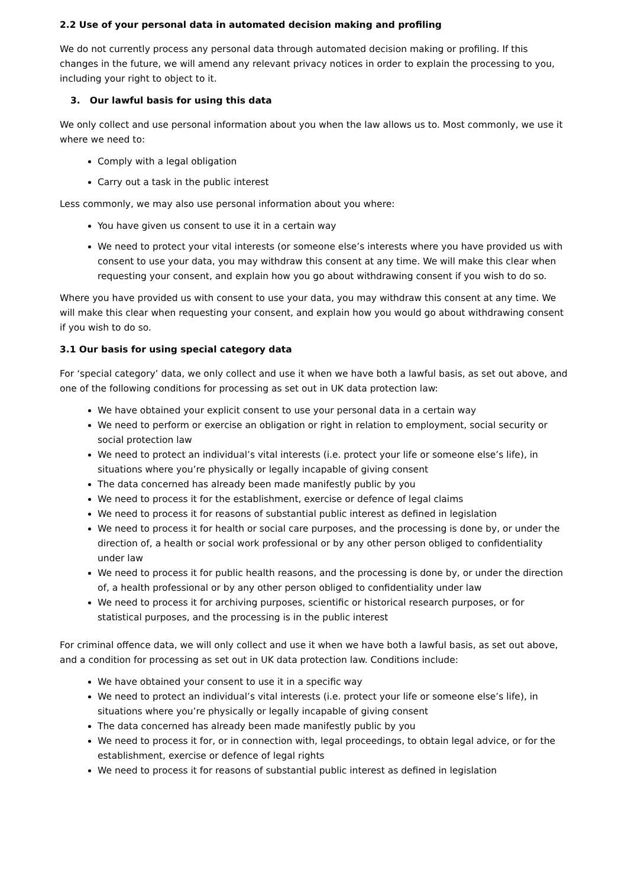2.2 Use of your personal data in automated decision making and profiling
We do not currently process any personal data through automated decision making or profiling. If this changes in the future, we will amend any relevant privacy notices in order to explain the processing to you, including your right to object to it.
3. Our lawful basis for using this data
We only collect and use personal information about you when the law allows us to. Most commonly, we use it where we need to:
Comply with a legal obligation
Carry out a task in the public interest
Less commonly, we may also use personal information about you where:
You have given us consent to use it in a certain way
We need to protect your vital interests (or someone else’s interests where you have provided us with consent to use your data, you may withdraw this consent at any time. We will make this clear when requesting your consent, and explain how you go about withdrawing consent if you wish to do so.
Where you have provided us with consent to use your data, you may withdraw this consent at any time. We will make this clear when requesting your consent, and explain how you would go about withdrawing consent if you wish to do so.
3.1 Our basis for using special category data
For ‘special category’ data, we only collect and use it when we have both a lawful basis, as set out above, and one of the following conditions for processing as set out in UK data protection law:
We have obtained your explicit consent to use your personal data in a certain way
We need to perform or exercise an obligation or right in relation to employment, social security or social protection law
We need to protect an individual’s vital interests (i.e. protect your life or someone else’s life), in situations where you’re physically or legally incapable of giving consent
The data concerned has already been made manifestly public by you
We need to process it for the establishment, exercise or defence of legal claims
We need to process it for reasons of substantial public interest as defined in legislation
We need to process it for health or social care purposes, and the processing is done by, or under the direction of, a health or social work professional or by any other person obliged to confidentiality under law
We need to process it for public health reasons, and the processing is done by, or under the direction of, a health professional or by any other person obliged to confidentiality under law
We need to process it for archiving purposes, scientific or historical research purposes, or for statistical purposes, and the processing is in the public interest
For criminal offence data, we will only collect and use it when we have both a lawful basis, as set out above, and a condition for processing as set out in UK data protection law. Conditions include:
We have obtained your consent to use it in a specific way
We need to protect an individual’s vital interests (i.e. protect your life or someone else’s life), in situations where you’re physically or legally incapable of giving consent
The data concerned has already been made manifestly public by you
We need to process it for, or in connection with, legal proceedings, to obtain legal advice, or for the establishment, exercise or defence of legal rights
We need to process it for reasons of substantial public interest as defined in legislation